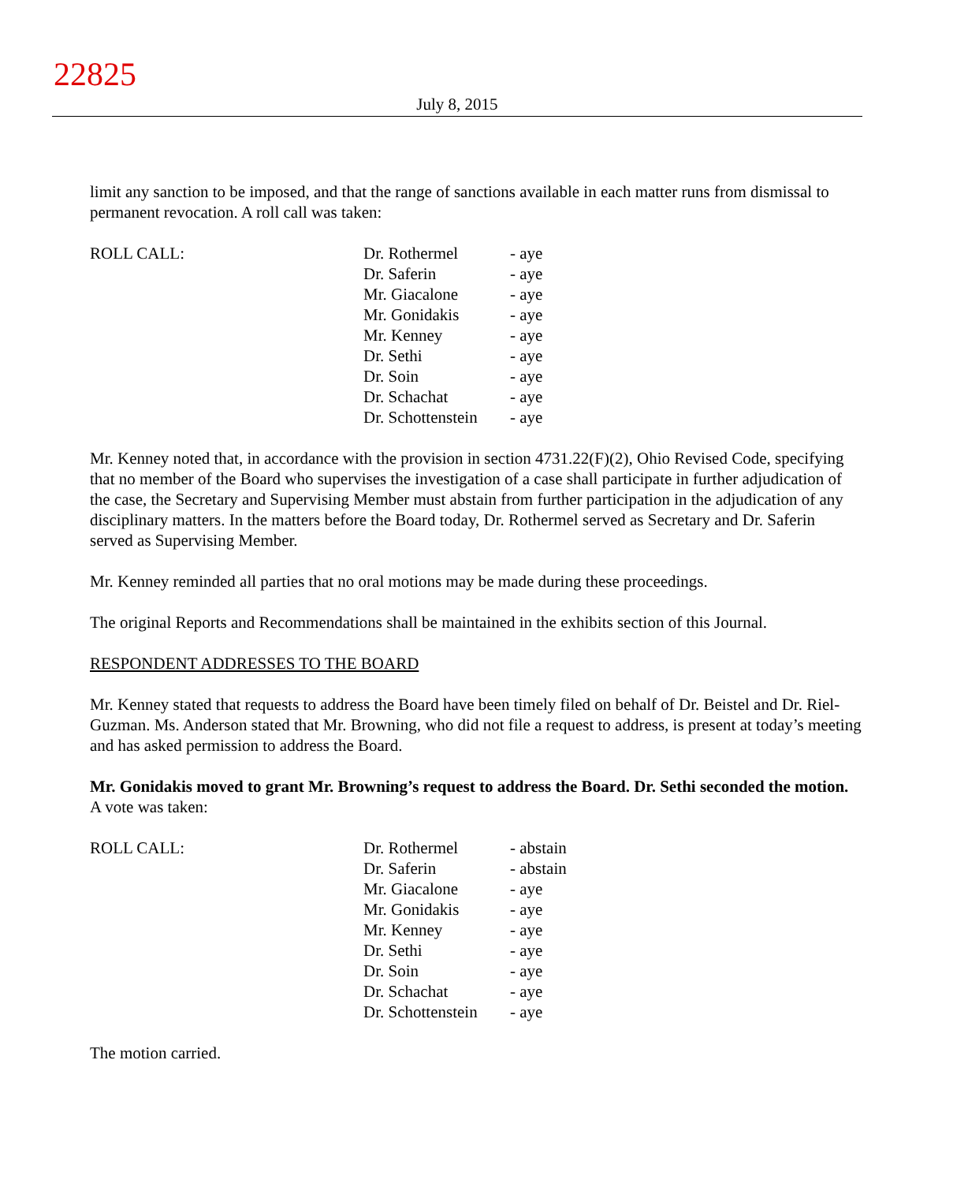22825
July 8, 2015
limit any sanction to be imposed, and that the range of sanctions available in each matter runs from dismissal to permanent revocation. A roll call was taken:
| ROLL CALL: | Dr. Rothermel | - aye |
| | Dr. Saferin | - aye |
| | Mr. Giacalone | - aye |
| | Mr. Gonidakis | - aye |
| | Mr. Kenney | - aye |
| | Dr. Sethi | - aye |
| | Dr. Soin | - aye |
| | Dr. Schachat | - aye |
| | Dr. Schottenstein | - aye |
Mr. Kenney noted that, in accordance with the provision in section 4731.22(F)(2), Ohio Revised Code, specifying that no member of the Board who supervises the investigation of a case shall participate in further adjudication of the case, the Secretary and Supervising Member must abstain from further participation in the adjudication of any disciplinary matters. In the matters before the Board today, Dr. Rothermel served as Secretary and Dr. Saferin served as Supervising Member.
Mr. Kenney reminded all parties that no oral motions may be made during these proceedings.
The original Reports and Recommendations shall be maintained in the exhibits section of this Journal.
RESPONDENT ADDRESSES TO THE BOARD
Mr. Kenney stated that requests to address the Board have been timely filed on behalf of Dr. Beistel and Dr. Riel-Guzman. Ms. Anderson stated that Mr. Browning, who did not file a request to address, is present at today’s meeting and has asked permission to address the Board.
Mr. Gonidakis moved to grant Mr. Browning’s request to address the Board. Dr. Sethi seconded the motion. A vote was taken:
| ROLL CALL: | Dr. Rothermel | - abstain |
| | Dr. Saferin | - abstain |
| | Mr. Giacalone | - aye |
| | Mr. Gonidakis | - aye |
| | Mr. Kenney | - aye |
| | Dr. Sethi | - aye |
| | Dr. Soin | - aye |
| | Dr. Schachat | - aye |
| | Dr. Schottenstein | - aye |
The motion carried.